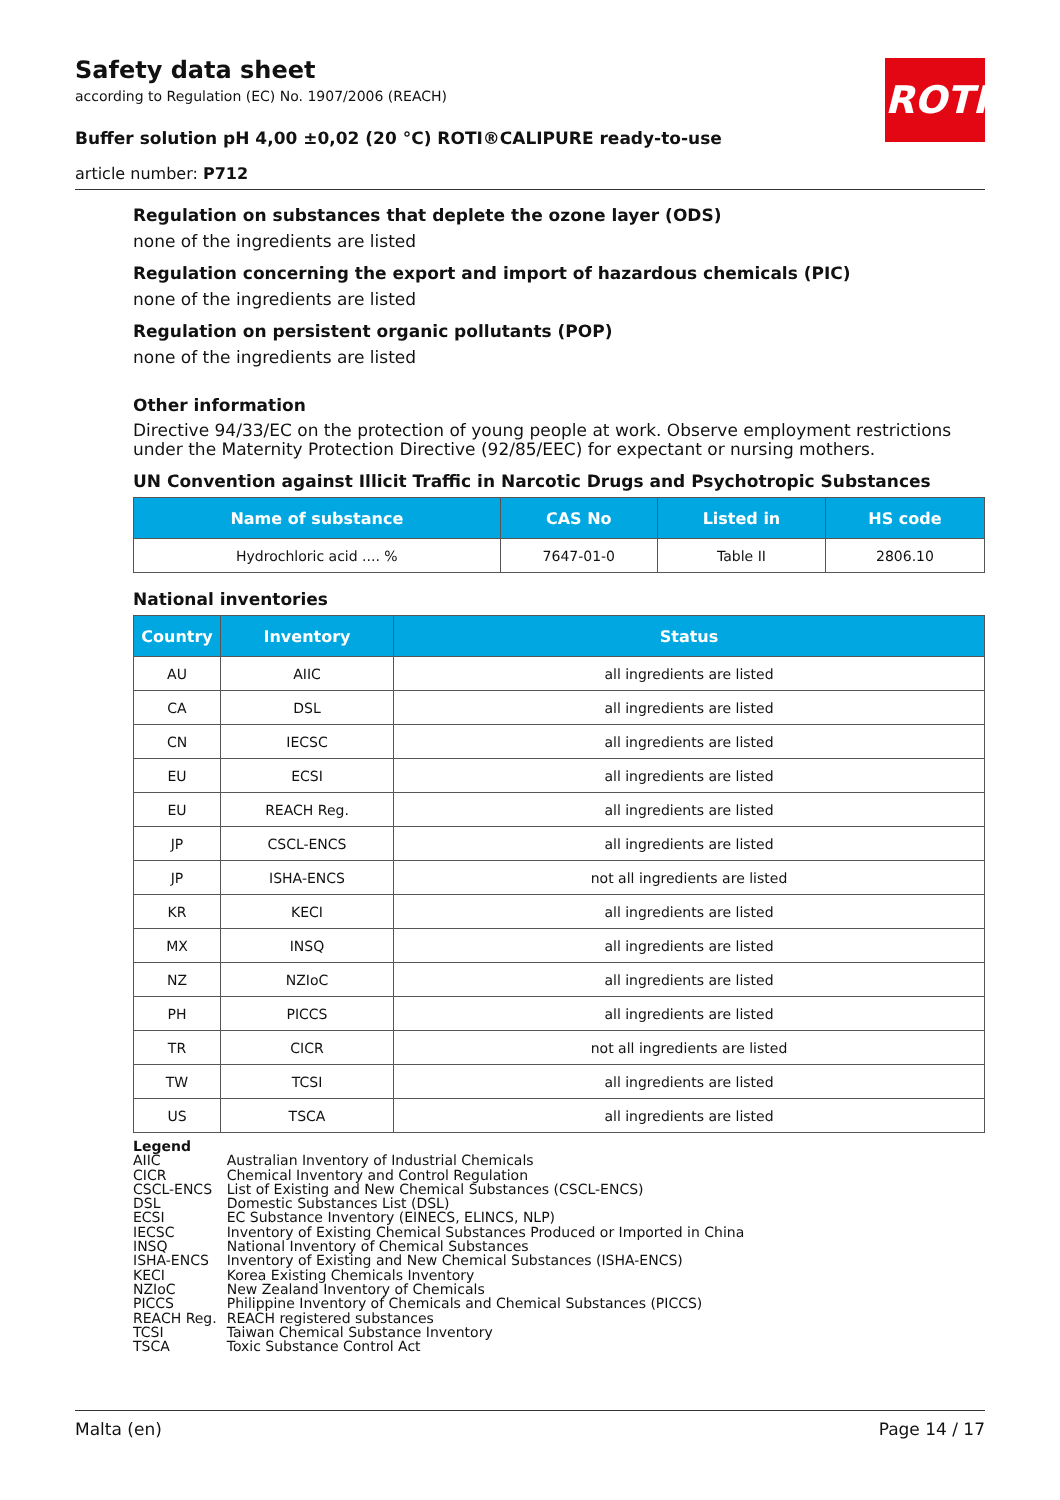ROTH
Safety data sheet
according to Regulation (EC) No. 1907/2006 (REACH)
Buffer solution pH 4,00 ±0,02 (20 °C) ROTI®CALIPURE ready-to-use
article number: P712
Regulation on substances that deplete the ozone layer (ODS)
none of the ingredients are listed
Regulation concerning the export and import of hazardous chemicals (PIC)
none of the ingredients are listed
Regulation on persistent organic pollutants (POP)
none of the ingredients are listed
Other information
Directive 94/33/EC on the protection of young people at work. Observe employment restrictions under the Maternity Protection Directive (92/85/EEC) for expectant or nursing mothers.
UN Convention against Illicit Traffic in Narcotic Drugs and Psychotropic Substances
| Name of substance | CAS No | Listed in | HS code |
| --- | --- | --- | --- |
| Hydrochloric acid .... % | 7647-01-0 | Table II | 2806.10 |
National inventories
| Country | Inventory | Status |
| --- | --- | --- |
| AU | AIIC | all ingredients are listed |
| CA | DSL | all ingredients are listed |
| CN | IECSC | all ingredients are listed |
| EU | ECSI | all ingredients are listed |
| EU | REACH Reg. | all ingredients are listed |
| JP | CSCL-ENCS | all ingredients are listed |
| JP | ISHA-ENCS | not all ingredients are listed |
| KR | KECI | all ingredients are listed |
| MX | INSQ | all ingredients are listed |
| NZ | NZIoC | all ingredients are listed |
| PH | PICCS | all ingredients are listed |
| TR | CICR | not all ingredients are listed |
| TW | TCSI | all ingredients are listed |
| US | TSCA | all ingredients are listed |
Legend
| AIIC | Australian Inventory of Industrial Chemicals |
| CICR | Chemical Inventory and Control Regulation |
| CSCL-ENCS | List of Existing and New Chemical Substances (CSCL-ENCS) |
| DSL | Domestic Substances List (DSL) |
| ECSI | EC Substance Inventory (EINECS, ELINCS, NLP) |
| IECSC | Inventory of Existing Chemical Substances Produced or Imported in China |
| INSQ | National Inventory of Chemical Substances |
| ISHA-ENCS | Inventory of Existing and New Chemical Substances (ISHA-ENCS) |
| KECI | Korea Existing Chemicals Inventory |
| NZIoC | New Zealand Inventory of Chemicals |
| PICCS | Philippine Inventory of Chemicals and Chemical Substances (PICCS) |
| REACH Reg. | REACH registered substances |
| TCSI | Taiwan Chemical Substance Inventory |
| TSCA | Toxic Substance Control Act |
Malta (en) Page 14 / 17